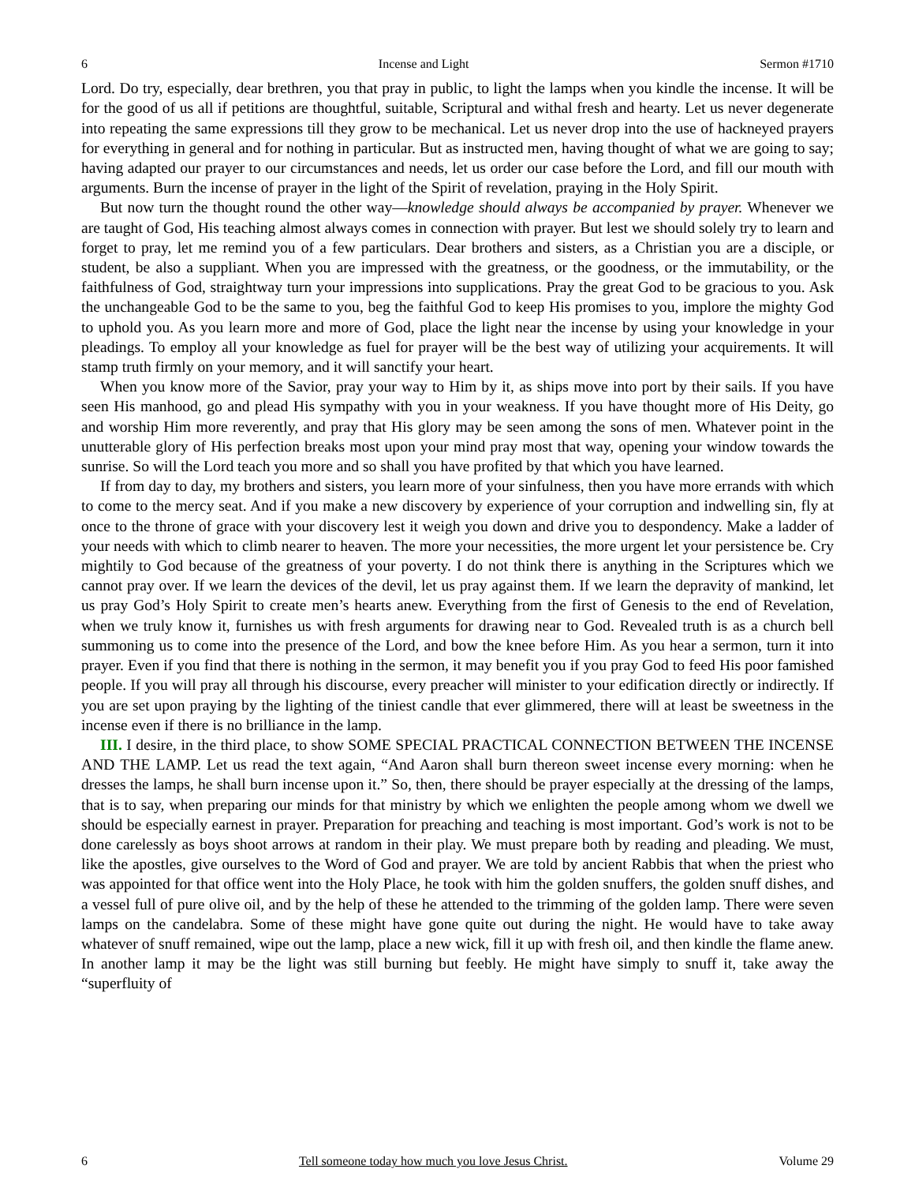6 Incense and Light Sermon #1710
Lord. Do try, especially, dear brethren, you that pray in public, to light the lamps when you kindle the incense. It will be for the good of us all if petitions are thoughtful, suitable, Scriptural and withal fresh and hearty. Let us never degenerate into repeating the same expressions till they grow to be mechanical. Let us never drop into the use of hackneyed prayers for everything in general and for nothing in particular. But as instructed men, having thought of what we are going to say; having adapted our prayer to our circumstances and needs, let us order our case before the Lord, and fill our mouth with arguments. Burn the incense of prayer in the light of the Spirit of revelation, praying in the Holy Spirit.
But now turn the thought round the other way—knowledge should always be accompanied by prayer. Whenever we are taught of God, His teaching almost always comes in connection with prayer. But lest we should solely try to learn and forget to pray, let me remind you of a few particulars. Dear brothers and sisters, as a Christian you are a disciple, or student, be also a suppliant. When you are impressed with the greatness, or the goodness, or the immutability, or the faithfulness of God, straightway turn your impressions into supplications. Pray the great God to be gracious to you. Ask the unchangeable God to be the same to you, beg the faithful God to keep His promises to you, implore the mighty God to uphold you. As you learn more and more of God, place the light near the incense by using your knowledge in your pleadings. To employ all your knowledge as fuel for prayer will be the best way of utilizing your acquirements. It will stamp truth firmly on your memory, and it will sanctify your heart.
When you know more of the Savior, pray your way to Him by it, as ships move into port by their sails. If you have seen His manhood, go and plead His sympathy with you in your weakness. If you have thought more of His Deity, go and worship Him more reverently, and pray that His glory may be seen among the sons of men. Whatever point in the unutterable glory of His perfection breaks most upon your mind pray most that way, opening your window towards the sunrise. So will the Lord teach you more and so shall you have profited by that which you have learned.
If from day to day, my brothers and sisters, you learn more of your sinfulness, then you have more errands with which to come to the mercy seat. And if you make a new discovery by experience of your corruption and indwelling sin, fly at once to the throne of grace with your discovery lest it weigh you down and drive you to despondency. Make a ladder of your needs with which to climb nearer to heaven. The more your necessities, the more urgent let your persistence be. Cry mightily to God because of the greatness of your poverty. I do not think there is anything in the Scriptures which we cannot pray over. If we learn the devices of the devil, let us pray against them. If we learn the depravity of mankind, let us pray God’s Holy Spirit to create men’s hearts anew. Everything from the first of Genesis to the end of Revelation, when we truly know it, furnishes us with fresh arguments for drawing near to God. Revealed truth is as a church bell summoning us to come into the presence of the Lord, and bow the knee before Him. As you hear a sermon, turn it into prayer. Even if you find that there is nothing in the sermon, it may benefit you if you pray God to feed His poor famished people. If you will pray all through his discourse, every preacher will minister to your edification directly or indirectly. If you are set upon praying by the lighting of the tiniest candle that ever glimmered, there will at least be sweetness in the incense even if there is no brilliance in the lamp.
III. I desire, in the third place, to show SOME SPECIAL PRACTICAL CONNECTION BETWEEN THE INCENSE AND THE LAMP. Let us read the text again, “And Aaron shall burn thereon sweet incense every morning: when he dresses the lamps, he shall burn incense upon it.” So, then, there should be prayer especially at the dressing of the lamps, that is to say, when preparing our minds for that ministry by which we enlighten the people among whom we dwell we should be especially earnest in prayer. Preparation for preaching and teaching is most important. God’s work is not to be done carelessly as boys shoot arrows at random in their play. We must prepare both by reading and pleading. We must, like the apostles, give ourselves to the Word of God and prayer. We are told by ancient Rabbis that when the priest who was appointed for that office went into the Holy Place, he took with him the golden snuffers, the golden snuff dishes, and a vessel full of pure olive oil, and by the help of these he attended to the trimming of the golden lamp. There were seven lamps on the candelabra. Some of these might have gone quite out during the night. He would have to take away whatever of snuff remained, wipe out the lamp, place a new wick, fill it up with fresh oil, and then kindle the flame anew. In another lamp it may be the light was still burning but feebly. He might have simply to snuff it, take away the “superfluity of
6 Tell someone today how much you love Jesus Christ. Volume 29